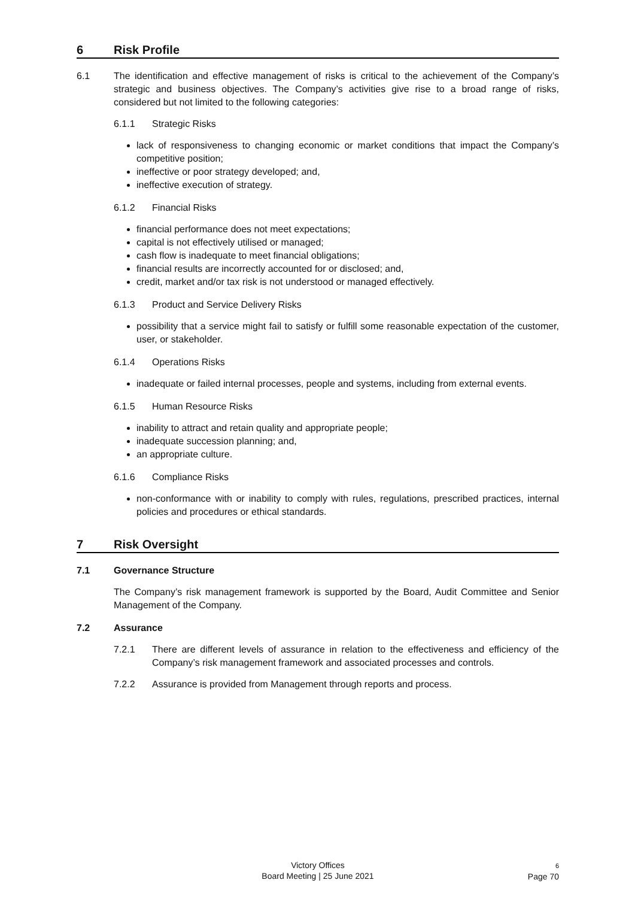6 Risk Profile
6.1 The identification and effective management of risks is critical to the achievement of the Company’s strategic and business objectives. The Company’s activities give rise to a broad range of risks, considered but not limited to the following categories:
6.1.1 Strategic Risks
lack of responsiveness to changing economic or market conditions that impact the Company’s competitive position;
ineffective or poor strategy developed; and,
ineffective execution of strategy.
6.1.2 Financial Risks
financial performance does not meet expectations;
capital is not effectively utilised or managed;
cash flow is inadequate to meet financial obligations;
financial results are incorrectly accounted for or disclosed; and,
credit, market and/or tax risk is not understood or managed effectively.
6.1.3 Product and Service Delivery Risks
possibility that a service might fail to satisfy or fulfill some reasonable expectation of the customer, user, or stakeholder.
6.1.4 Operations Risks
inadequate or failed internal processes, people and systems, including from external events.
6.1.5 Human Resource Risks
inability to attract and retain quality and appropriate people;
inadequate succession planning; and,
an appropriate culture.
6.1.6 Compliance Risks
non-conformance with or inability to comply with rules, regulations, prescribed practices, internal policies and procedures or ethical standards.
7 Risk Oversight
7.1 Governance Structure
The Company’s risk management framework is supported by the Board, Audit Committee and Senior Management of the Company.
7.2 Assurance
7.2.1 There are different levels of assurance in relation to the effectiveness and efficiency of the Company’s risk management framework and associated processes and controls.
7.2.2 Assurance is provided from Management through reports and process.
Victory Offices
Board Meeting | 25 June 2021
6
Page 70